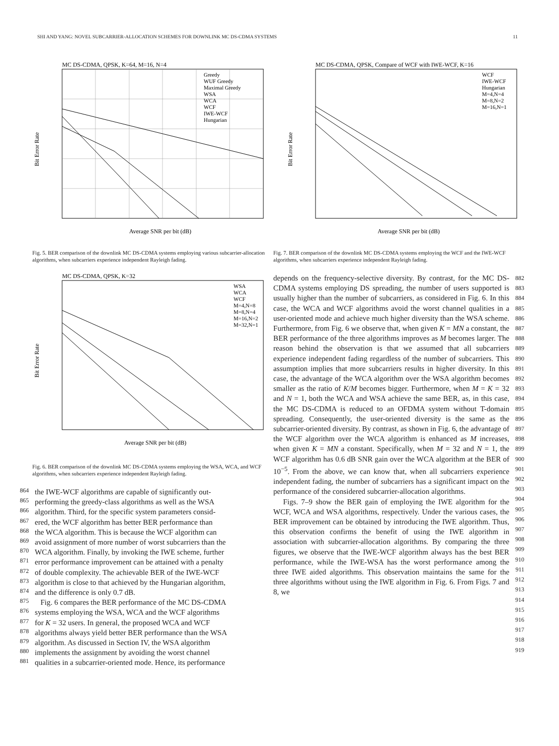SHI AND YANG: NOVEL SUBCARRIER-ALLOCATION SCHEMES FOR DOWNLINK MC DS-CDMA SYSTEMS 11
MC DS-CDMA, QPSK, K=64, M=16, N=4
Bit Error Rate
Greedy
WUF Greedy
Maximal Greedy
WSA
WCA
WCF
IWE-WCF
Hungarian
Average SNR per bit (dB)
Fig. 5. BER comparison of the downlink MC DS-CDMA systems employing various subcarrier-allocation algorithms, when subcarriers experience independent Rayleigh fading.
MC DS-CDMA, QPSK, K=32
Bit Error Rate
WSA
WCA
WCF
M=4,N=8
M=8,N=4
M=16,N=2
M=32,N=1
Average SNR per bit (dB)
Fig. 6. BER comparison of the downlink MC DS-CDMA systems employing the WSA, WCA, and WCF algorithms, when subcarriers experience independent Rayleigh fading.
864
the IWE-WCF algorithms are capable of significantly out-
865
performing the greedy-class algorithms as well as the WSA
866
algorithm. Third, for the specific system parameters consid-
867
ered, the WCF algorithm has better BER performance than
868
the WCA algorithm. This is because the WCF algorithm can
869
avoid assignment of more number of worst subcarriers than the
870
WCA algorithm. Finally, by invoking the IWE scheme, further
871
error performance improvement can be attained with a penalty
872
of double complexity. The achievable BER of the IWE-WCF
873
algorithm is close to that achieved by the Hungarian algorithm,
874
and the difference is only 0.7 dB.
875
Fig. 6 compares the BER performance of the MC DS-CDMA
876
systems employing the WSA, WCA and the WCF algorithms
877
for K = 32 users. In general, the proposed WCA and WCF
878
algorithms always yield better BER performance than the WSA
879
algorithm. As discussed in Section IV, the WSA algorithm
880
implements the assignment by avoiding the worst channel
881
qualities in a subcarrier-oriented mode. Hence, its performance
MC DS-CDMA, QPSK, Compare of WCF with IWE-WCF, K=16
Bit Error Rate
WCF
IWE-WCF
Hungarian
M=4,N=4
M=8,N=2
M=16,N=1
Average SNR per bit (dB)
Fig. 7. BER comparison of the downlink MC DS-CDMA systems employing the WCF and the IWE-WCF algorithms, when subcarriers experience independent Rayleigh fading.
depends on the frequency-selective diversity. By contrast, for the MC DS-CDMA systems employing DS spreading, the number of users supported is usually higher than the number of subcarriers, as considered in Fig. 6. In this case, the WCA and WCF algorithms avoid the worst channel qualities in a user-oriented mode and achieve much higher diversity than the WSA scheme. Furthermore, from Fig. 6 we observe that, when given K = MN a constant, the BER performance of the three algorithms improves as M becomes larger. The reason behind the observation is that we assumed that all subcarriers experience independent fading regardless of the number of subcarriers. This assumption implies that more subcarriers results in higher diversity. In this case, the advantage of the WCA algorithm over the WSA algorithm becomes smaller as the ratio of K/M becomes bigger. Furthermore, when M = K = 32 and N = 1, both the WCA and WSA achieve the same BER, as, in this case, the MC DS-CDMA is reduced to an OFDMA system without T-domain spreading. Consequently, the user-oriented diversity is the same as the subcarrier-oriented diversity. By contrast, as shown in Fig. 6, the advantage of the WCF algorithm over the WCA algorithm is enhanced as M increases, when given K = MN a constant. Specifically, when M = 32 and N = 1, the WCF algorithm has 0.6 dB SNR gain over the WCA algorithm at the BER of 10<sup>−5</sup>. From the above, we can know that, when all subcarriers experience independent fading, the number of subcarriers has a significant impact on the performance of the considered subcarrier-allocation algorithms.
Figs. 7–9 show the BER gain of employing the IWE algorithm for the WCF, WCA and WSA algorithms, respectively. Under the various cases, the BER improvement can be obtained by introducing the IWE algorithm. Thus, this observation confirms the benefit of using the IWE algorithm in association with subcarrier-allocation algorithms. By comparing the three figures, we observe that the IWE-WCF algorithm always has the best BER performance, while the IWE-WSA has the worst performance among the three IWE aided algorithms. This observation maintains the same for the three algorithms without using the IWE algorithm in Fig. 6. From Figs. 7 and 8, we
882 883 884 885 886 887 888 889 890 891 892 893 894 895 896 897 898 899 900 901 902 903 904 905 906 907 908 909 910 911 912 913 914 915 916 917 918 919